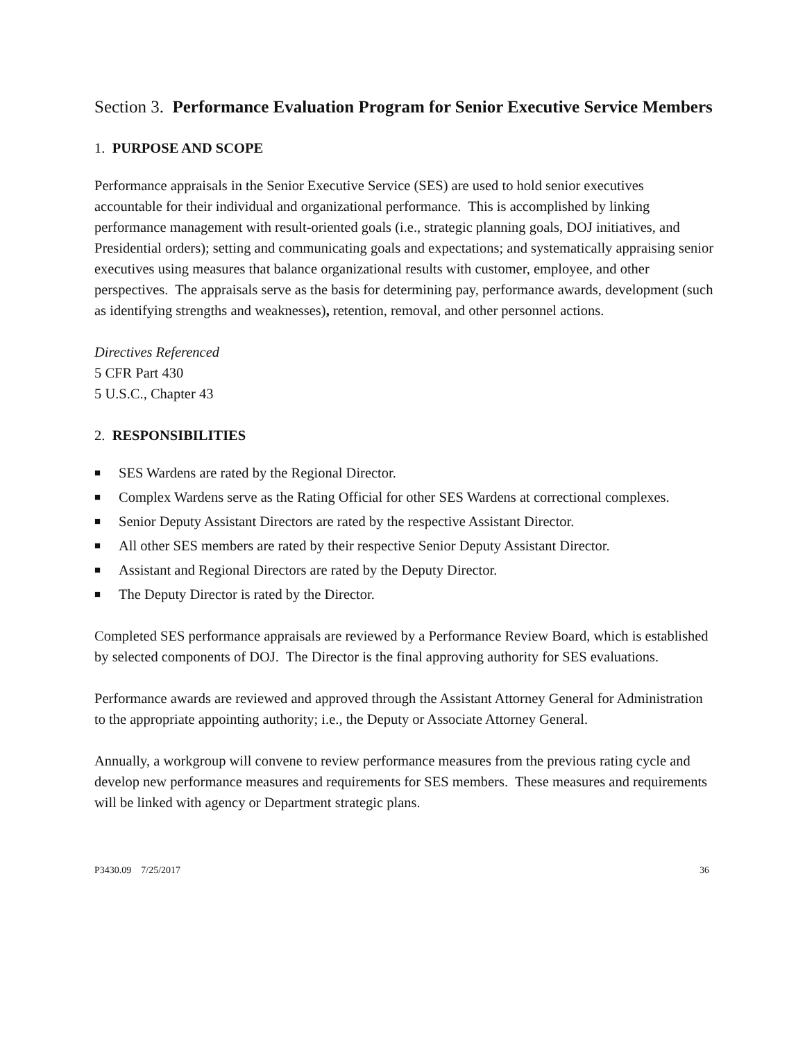Section 3. Performance Evaluation Program for Senior Executive Service Members
1. PURPOSE AND SCOPE
Performance appraisals in the Senior Executive Service (SES) are used to hold senior executives accountable for their individual and organizational performance. This is accomplished by linking performance management with result-oriented goals (i.e., strategic planning goals, DOJ initiatives, and Presidential orders); setting and communicating goals and expectations; and systematically appraising senior executives using measures that balance organizational results with customer, employee, and other perspectives. The appraisals serve as the basis for determining pay, performance awards, development (such as identifying strengths and weaknesses), retention, removal, and other personnel actions.
Directives Referenced
5 CFR Part 430
5 U.S.C., Chapter 43
2. RESPONSIBILITIES
■ SES Wardens are rated by the Regional Director.
■ Complex Wardens serve as the Rating Official for other SES Wardens at correctional complexes.
■ Senior Deputy Assistant Directors are rated by the respective Assistant Director.
■ All other SES members are rated by their respective Senior Deputy Assistant Director.
■ Assistant and Regional Directors are rated by the Deputy Director.
■ The Deputy Director is rated by the Director.
Completed SES performance appraisals are reviewed by a Performance Review Board, which is established by selected components of DOJ. The Director is the final approving authority for SES evaluations.
Performance awards are reviewed and approved through the Assistant Attorney General for Administration to the appropriate appointing authority; i.e., the Deputy or Associate Attorney General.
Annually, a workgroup will convene to review performance measures from the previous rating cycle and develop new performance measures and requirements for SES members. These measures and requirements will be linked with agency or Department strategic plans.
P3430.09 7/25/2017 36